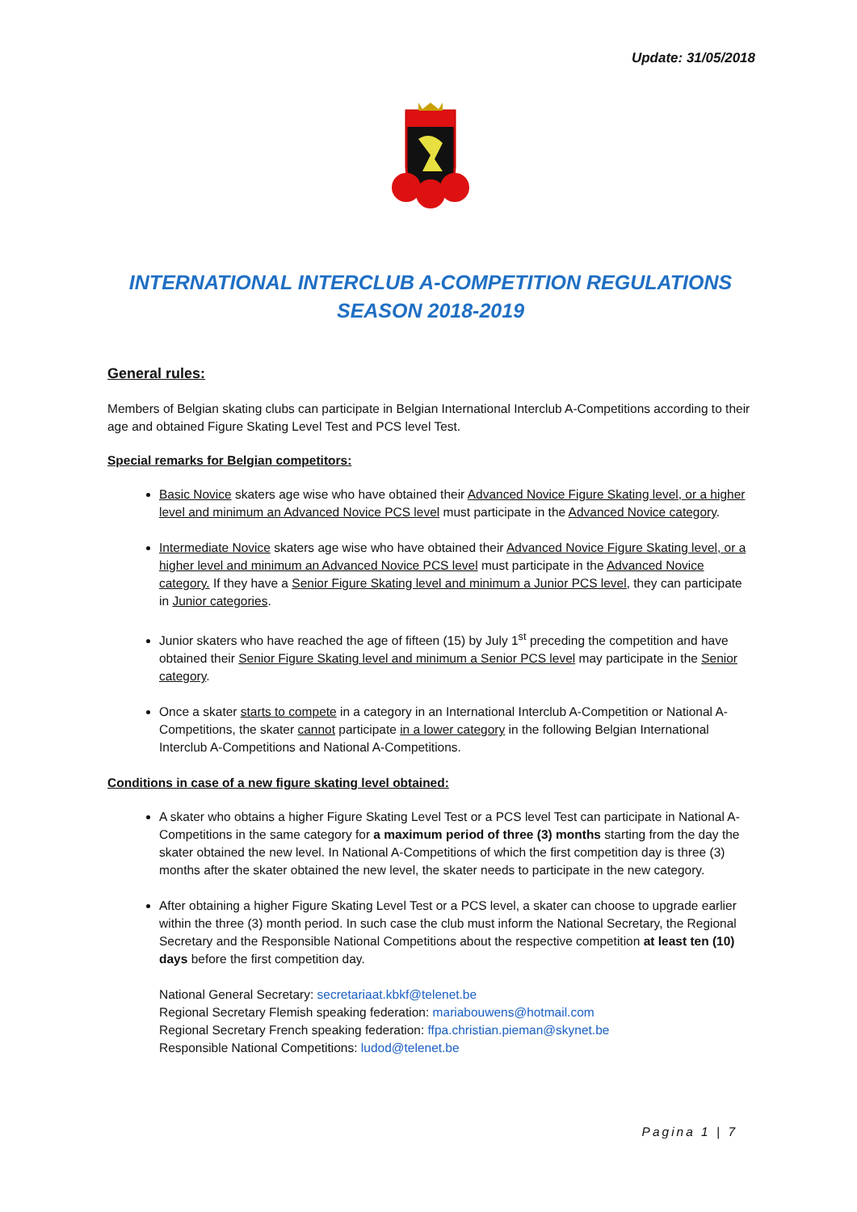Update: 31/05/2018
INTERNATIONAL INTERCLUB A-COMPETITION REGULATIONS
SEASON 2018-2019
General rules:
Members of Belgian skating clubs can participate in Belgian International Interclub A-Competitions according to their age and obtained Figure Skating Level Test and PCS level Test.
Special remarks for Belgian competitors:
Basic Novice skaters age wise who have obtained their Advanced Novice Figure Skating level, or a higher level and minimum an Advanced Novice PCS level must participate in the Advanced Novice category.
Intermediate Novice skaters age wise who have obtained their Advanced Novice Figure Skating level, or a higher level and minimum an Advanced Novice PCS level must participate in the Advanced Novice category. If they have a Senior Figure Skating level and minimum a Junior PCS level, they can participate in Junior categories.
Junior skaters who have reached the age of fifteen (15) by July 1<sup>st</sup> preceding the competition and have obtained their Senior Figure Skating level and minimum a Senior PCS level may participate in the Senior category.
Once a skater starts to compete in a category in an International Interclub A-Competition or National A-Competitions, the skater cannot participate in a lower category in the following Belgian International Interclub A-Competitions and National A-Competitions.
Conditions in case of a new figure skating level obtained:
A skater who obtains a higher Figure Skating Level Test or a PCS level Test can participate in National A-Competitions in the same category for a maximum period of three (3) months starting from the day the skater obtained the new level. In National A-Competitions of which the first competition day is three (3) months after the skater obtained the new level, the skater needs to participate in the new category.
After obtaining a higher Figure Skating Level Test or a PCS level, a skater can choose to upgrade earlier within the three (3) month period. In such case the club must inform the National Secretary, the Regional Secretary and the Responsible National Competitions about the respective competition at least ten (10) days before the first competition day.
National General Secretary: secretariaat.kbkf@telenet.be
Regional Secretary Flemish speaking federation: mariabouwens@hotmail.com
Regional Secretary French speaking federation: ffpa.christian.pieman@skynet.be
Responsible National Competitions: ludod@telenet.be
Pagina 1 | 7